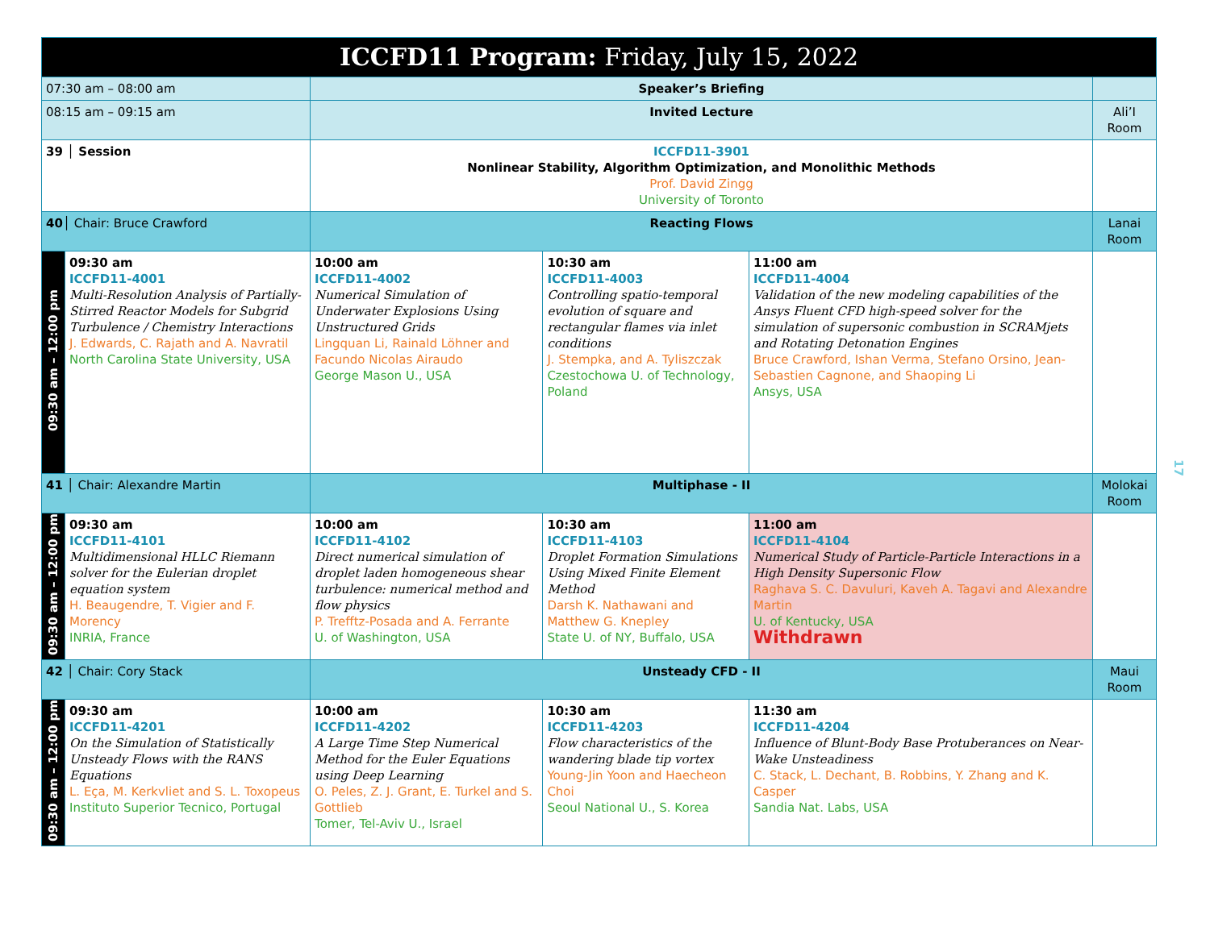| ICCFD11 Program: Friday, July 15, 2022 | | | | | |
| 07:30 am – 08:00 am | | Speaker’s Briefing | | | |
| 08:15 am – 09:15 am | | Invited Lecture | | | Ali’I Room |
| 39 │ Session | | ICCFD11-3901 Nonlinear Stability, Algorithm Optimization, and Monolithic Methods Prof. David Zingg University of Toronto | | | |
| 40 │ Chair: Bruce Crawford | | Reacting Flows | | | Lanai Room |
| 09:30 am – 12:00 pm | 09:30 am ICCFD11-4001 Multi-Resolution Analysis of Partially-Stirred Reactor Models for Subgrid Turbulence / Chemistry Interactions J. Edwards, C. Rajath and A. Navratil North Carolina State University, USA | 10:00 am ICCFD11-4002 Numerical Simulation of Underwater Explosions Using Unstructured Grids Lingquan Li, Rainald Löhner and Facundo Nicolas Airaudo George Mason U., USA | 10:30 am ICCFD11-4003 Controlling spatio-temporal evolution of square and rectangular flames via inlet conditions J. Stempka, and A. Tyliszczak Czestochowa U. of Technology, Poland | 11:00 am ICCFD11-4004 Validation of the new modeling capabilities of the Ansys Fluent CFD high-speed solver for the simulation of supersonic combustion in SCRAMjets and Rotating Detonation Engines Bruce Crawford, Ishan Verma, Stefano Orsino, Jean-Sebastien Cagnone, and Shaoping Li Ansys, USA | |
| 41 │ Chair: Alexandre Martin | | Multiphase - II | | | Molokai Room |
| 09:30 am – 12:00 pm | 09:30 am ICCFD11-4101 Multidimensional HLLC Riemann solver for the Eulerian droplet equation system H. Beaugendre, T. Vigier and F. Morency INRIA, France | 10:00 am ICCFD11-4102 Direct numerical simulation of droplet laden homogeneous shear turbulence: numerical method and flow physics P. Trefftz-Posada and A. Ferrante U. of Washington, USA | 10:30 am ICCFD11-4103 Droplet Formation Simulations Using Mixed Finite Element Method Darsh K. Nathawani and Matthew G. Knepley State U. of NY, Buffalo, USA | 11:00 am ICCFD11-4104 Numerical Study of Particle-Particle Interactions in a High Density Supersonic Flow Raghava S. C. Davuluri, Kaveh A. Tagavi and Alexandre Martin U. of Kentucky, USA Withdrawn | |
| 42 │ Chair: Cory Stack | | Unsteady CFD - II | | | Maui Room |
| 09:30 am – 12:00 pm | 09:30 am ICCFD11-4201 On the Simulation of Statistically Unsteady Flows with the RANS Equations L. Eça, M. Kerkvliet and S. L. Toxopeus Instituto Superior Tecnico, Portugal | 10:00 am ICCFD11-4202 A Large Time Step Numerical Method for the Euler Equations using Deep Learning O. Peles, Z. J. Grant, E. Turkel and S. Gottlieb Tomer, Tel-Aviv U., Israel | 10:30 am ICCFD11-4203 Flow characteristics of the wandering blade tip vortex Young-Jin Yoon and Haecheon Choi Seoul National U., S. Korea | 11:30 am ICCFD11-4204 Influence of Blunt-Body Base Protuberances on Near-Wake Unsteadiness C. Stack, L. Dechant, B. Robbins, Y. Zhang and K. Casper Sandia Nat. Labs, USA | |
17